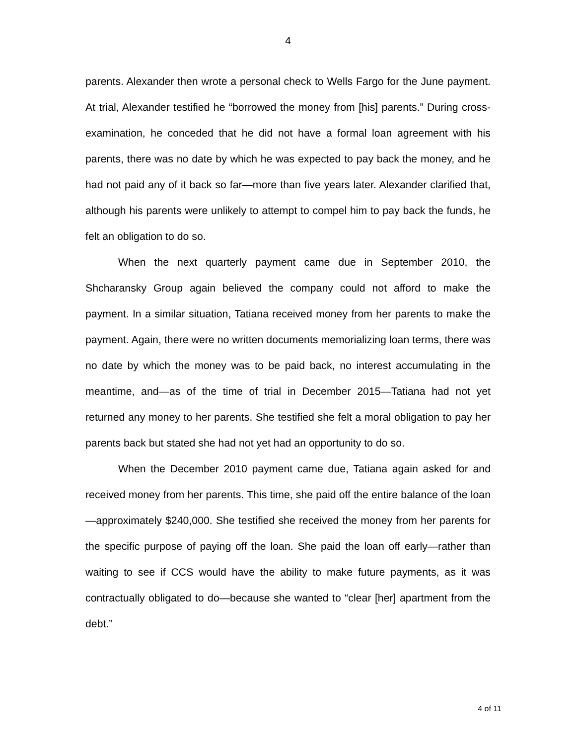4
parents. Alexander then wrote a personal check to Wells Fargo for the June payment. At trial, Alexander testified he “borrowed the money from [his] parents.” During cross-examination, he conceded that he did not have a formal loan agreement with his parents, there was no date by which he was expected to pay back the money, and he had not paid any of it back so far—more than five years later. Alexander clarified that, although his parents were unlikely to attempt to compel him to pay back the funds, he felt an obligation to do so.
When the next quarterly payment came due in September 2010, the Shcharansky Group again believed the company could not afford to make the payment. In a similar situation, Tatiana received money from her parents to make the payment. Again, there were no written documents memorializing loan terms, there was no date by which the money was to be paid back, no interest accumulating in the meantime, and—as of the time of trial in December 2015—Tatiana had not yet returned any money to her parents. She testified she felt a moral obligation to pay her parents back but stated she had not yet had an opportunity to do so.
When the December 2010 payment came due, Tatiana again asked for and received money from her parents. This time, she paid off the entire balance of the loan—approximately $240,000. She testified she received the money from her parents for the specific purpose of paying off the loan. She paid the loan off early—rather than waiting to see if CCS would have the ability to make future payments, as it was contractually obligated to do—because she wanted to “clear [her] apartment from the debt.”
4 of 11